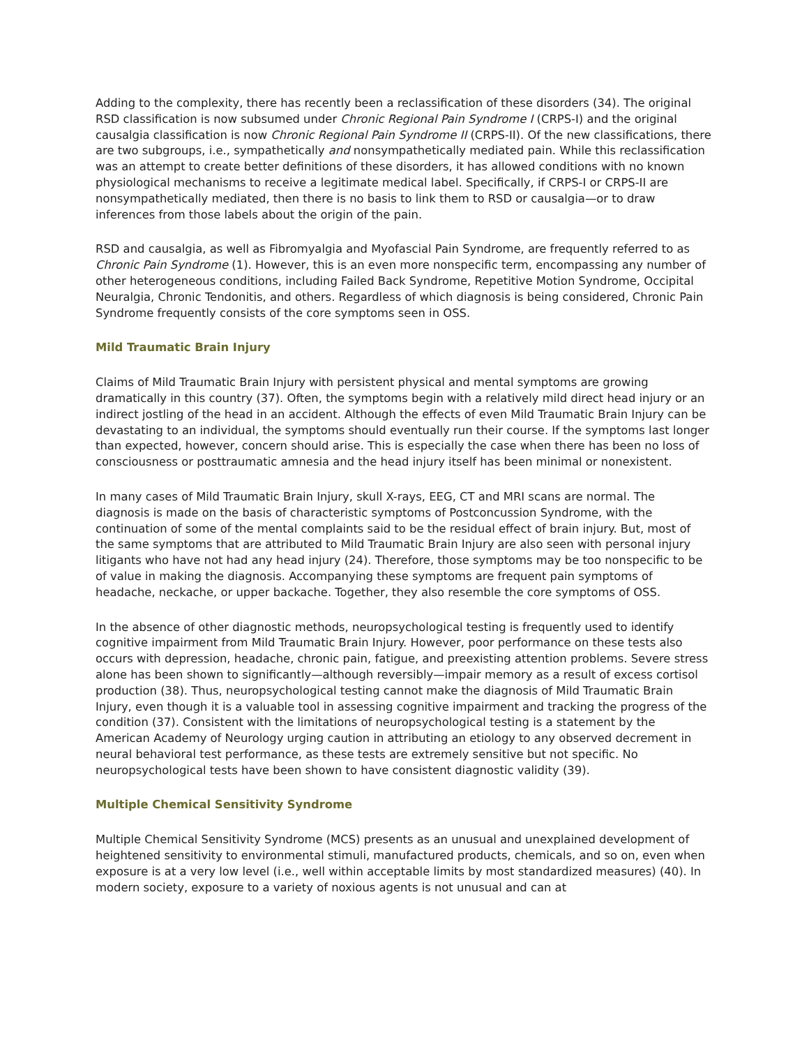Adding to the complexity, there has recently been a reclassification of these disorders (34). The original RSD classification is now subsumed under Chronic Regional Pain Syndrome I (CRPS-I) and the original causalgia classification is now Chronic Regional Pain Syndrome II (CRPS-II). Of the new classifications, there are two subgroups, i.e., sympathetically and nonsympathetically mediated pain. While this reclassification was an attempt to create better definitions of these disorders, it has allowed conditions with no known physiological mechanisms to receive a legitimate medical label. Specifically, if CRPS-I or CRPS-II are nonsympathetically mediated, then there is no basis to link them to RSD or causalgia—or to draw inferences from those labels about the origin of the pain.
RSD and causalgia, as well as Fibromyalgia and Myofascial Pain Syndrome, are frequently referred to as Chronic Pain Syndrome (1). However, this is an even more nonspecific term, encompassing any number of other heterogeneous conditions, including Failed Back Syndrome, Repetitive Motion Syndrome, Occipital Neuralgia, Chronic Tendonitis, and others. Regardless of which diagnosis is being considered, Chronic Pain Syndrome frequently consists of the core symptoms seen in OSS.
Mild Traumatic Brain Injury
Claims of Mild Traumatic Brain Injury with persistent physical and mental symptoms are growing dramatically in this country (37). Often, the symptoms begin with a relatively mild direct head injury or an indirect jostling of the head in an accident. Although the effects of even Mild Traumatic Brain Injury can be devastating to an individual, the symptoms should eventually run their course. If the symptoms last longer than expected, however, concern should arise. This is especially the case when there has been no loss of consciousness or posttraumatic amnesia and the head injury itself has been minimal or nonexistent.
In many cases of Mild Traumatic Brain Injury, skull X-rays, EEG, CT and MRI scans are normal. The diagnosis is made on the basis of characteristic symptoms of Postconcussion Syndrome, with the continuation of some of the mental complaints said to be the residual effect of brain injury. But, most of the same symptoms that are attributed to Mild Traumatic Brain Injury are also seen with personal injury litigants who have not had any head injury (24). Therefore, those symptoms may be too nonspecific to be of value in making the diagnosis. Accompanying these symptoms are frequent pain symptoms of headache, neckache, or upper backache. Together, they also resemble the core symptoms of OSS.
In the absence of other diagnostic methods, neuropsychological testing is frequently used to identify cognitive impairment from Mild Traumatic Brain Injury. However, poor performance on these tests also occurs with depression, headache, chronic pain, fatigue, and preexisting attention problems. Severe stress alone has been shown to significantly—although reversibly—impair memory as a result of excess cortisol production (38). Thus, neuropsychological testing cannot make the diagnosis of Mild Traumatic Brain Injury, even though it is a valuable tool in assessing cognitive impairment and tracking the progress of the condition (37). Consistent with the limitations of neuropsychological testing is a statement by the American Academy of Neurology urging caution in attributing an etiology to any observed decrement in neural behavioral test performance, as these tests are extremely sensitive but not specific. No neuropsychological tests have been shown to have consistent diagnostic validity (39).
Multiple Chemical Sensitivity Syndrome
Multiple Chemical Sensitivity Syndrome (MCS) presents as an unusual and unexplained development of heightened sensitivity to environmental stimuli, manufactured products, chemicals, and so on, even when exposure is at a very low level (i.e., well within acceptable limits by most standardized measures) (40). In modern society, exposure to a variety of noxious agents is not unusual and can at